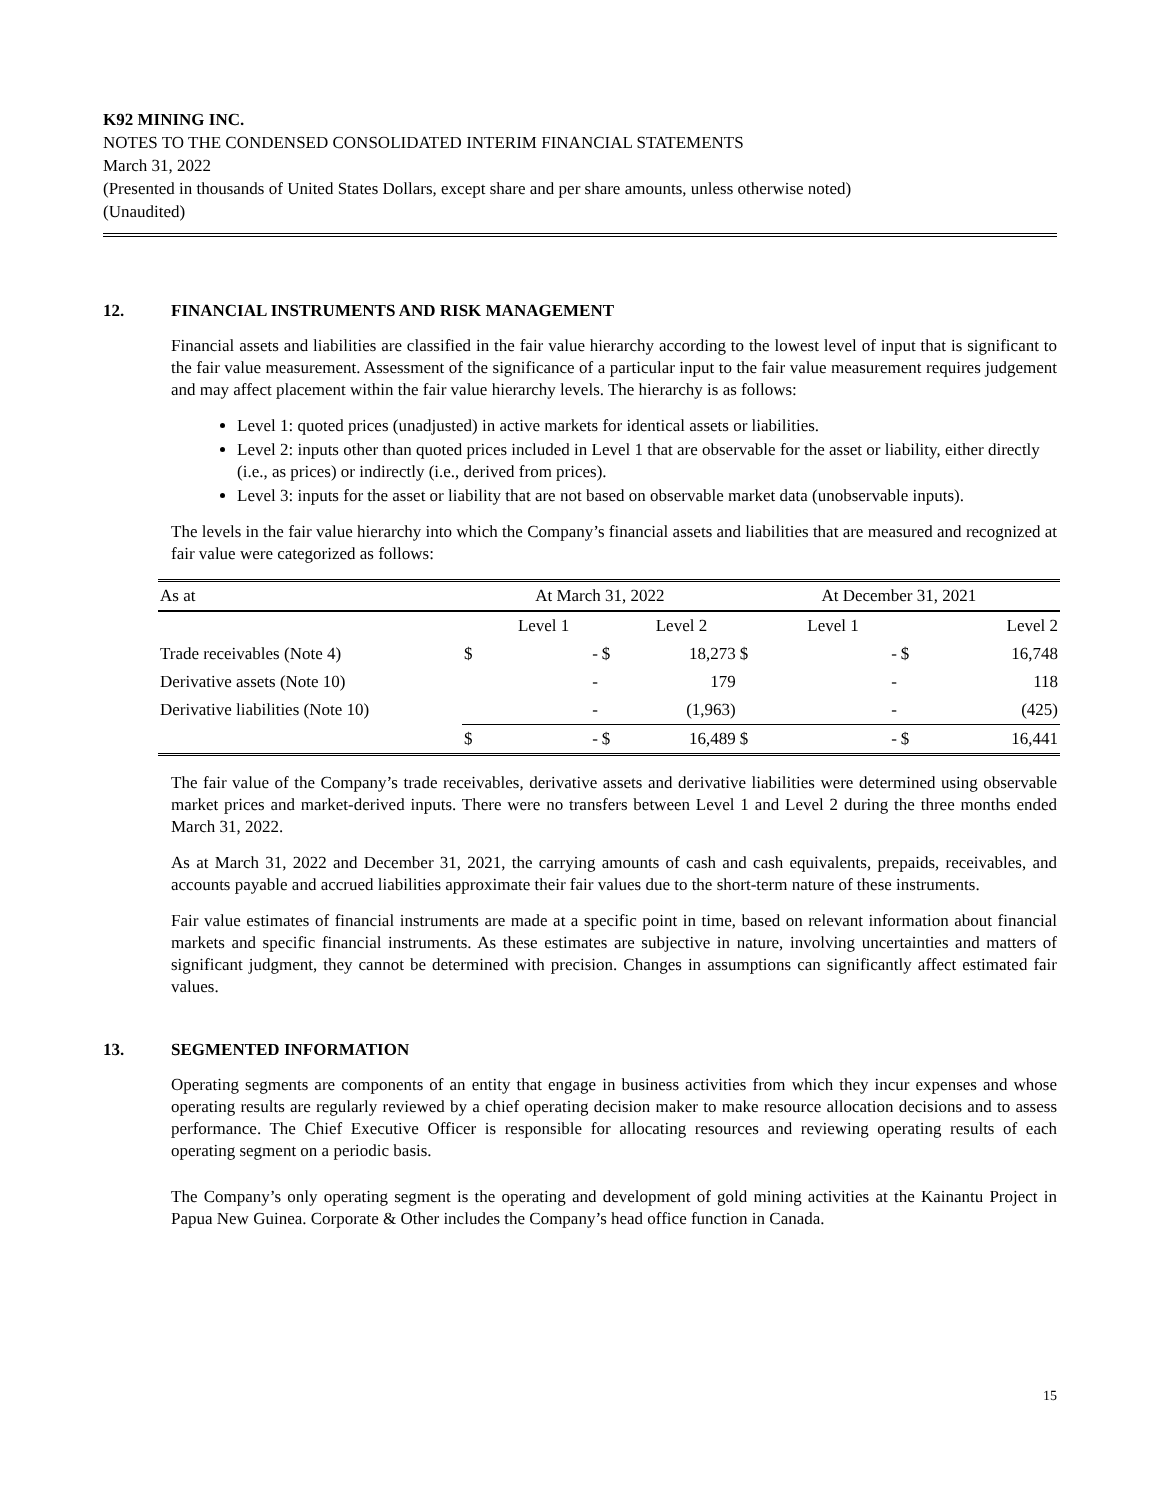K92 MINING INC.
NOTES TO THE CONDENSED CONSOLIDATED INTERIM FINANCIAL STATEMENTS
March 31, 2022
(Presented in thousands of United States Dollars, except share and per share amounts, unless otherwise noted)
(Unaudited)
12. FINANCIAL INSTRUMENTS AND RISK MANAGEMENT
Financial assets and liabilities are classified in the fair value hierarchy according to the lowest level of input that is significant to the fair value measurement. Assessment of the significance of a particular input to the fair value measurement requires judgement and may affect placement within the fair value hierarchy levels. The hierarchy is as follows:
Level 1: quoted prices (unadjusted) in active markets for identical assets or liabilities.
Level 2: inputs other than quoted prices included in Level 1 that are observable for the asset or liability, either directly (i.e., as prices) or indirectly (i.e., derived from prices).
Level 3: inputs for the asset or liability that are not based on observable market data (unobservable inputs).
The levels in the fair value hierarchy into which the Company’s financial assets and liabilities that are measured and recognized at fair value were categorized as follows:
| As at | At March 31, 2022 | | | | At December 31, 2021 | | | |
| --- | --- | --- | --- | --- | --- | --- | --- | --- |
| | | Level 1 | | Level 2 | | Level 1 | | Level 2 |
| Trade receivables (Note 4) | $ | - | $ | 18,273 | $ | - | $ | 16,748 |
| Derivative assets (Note 10) | | - | | 179 | | - | | 118 |
| Derivative liabilities (Note 10) | | - | | (1,963) | | - | | (425) |
| | $ | - | $ | 16,489 | $ | - | $ | 16,441 |
The fair value of the Company’s trade receivables, derivative assets and derivative liabilities were determined using observable market prices and market-derived inputs. There were no transfers between Level 1 and Level 2 during the three months ended March 31, 2022.
As at March 31, 2022 and December 31, 2021, the carrying amounts of cash and cash equivalents, prepaids, receivables, and accounts payable and accrued liabilities approximate their fair values due to the short-term nature of these instruments.
Fair value estimates of financial instruments are made at a specific point in time, based on relevant information about financial markets and specific financial instruments. As these estimates are subjective in nature, involving uncertainties and matters of significant judgment, they cannot be determined with precision. Changes in assumptions can significantly affect estimated fair values.
13. SEGMENTED INFORMATION
Operating segments are components of an entity that engage in business activities from which they incur expenses and whose operating results are regularly reviewed by a chief operating decision maker to make resource allocation decisions and to assess performance. The Chief Executive Officer is responsible for allocating resources and reviewing operating results of each operating segment on a periodic basis.
The Company’s only operating segment is the operating and development of gold mining activities at the Kainantu Project in Papua New Guinea. Corporate & Other includes the Company’s head office function in Canada.
15